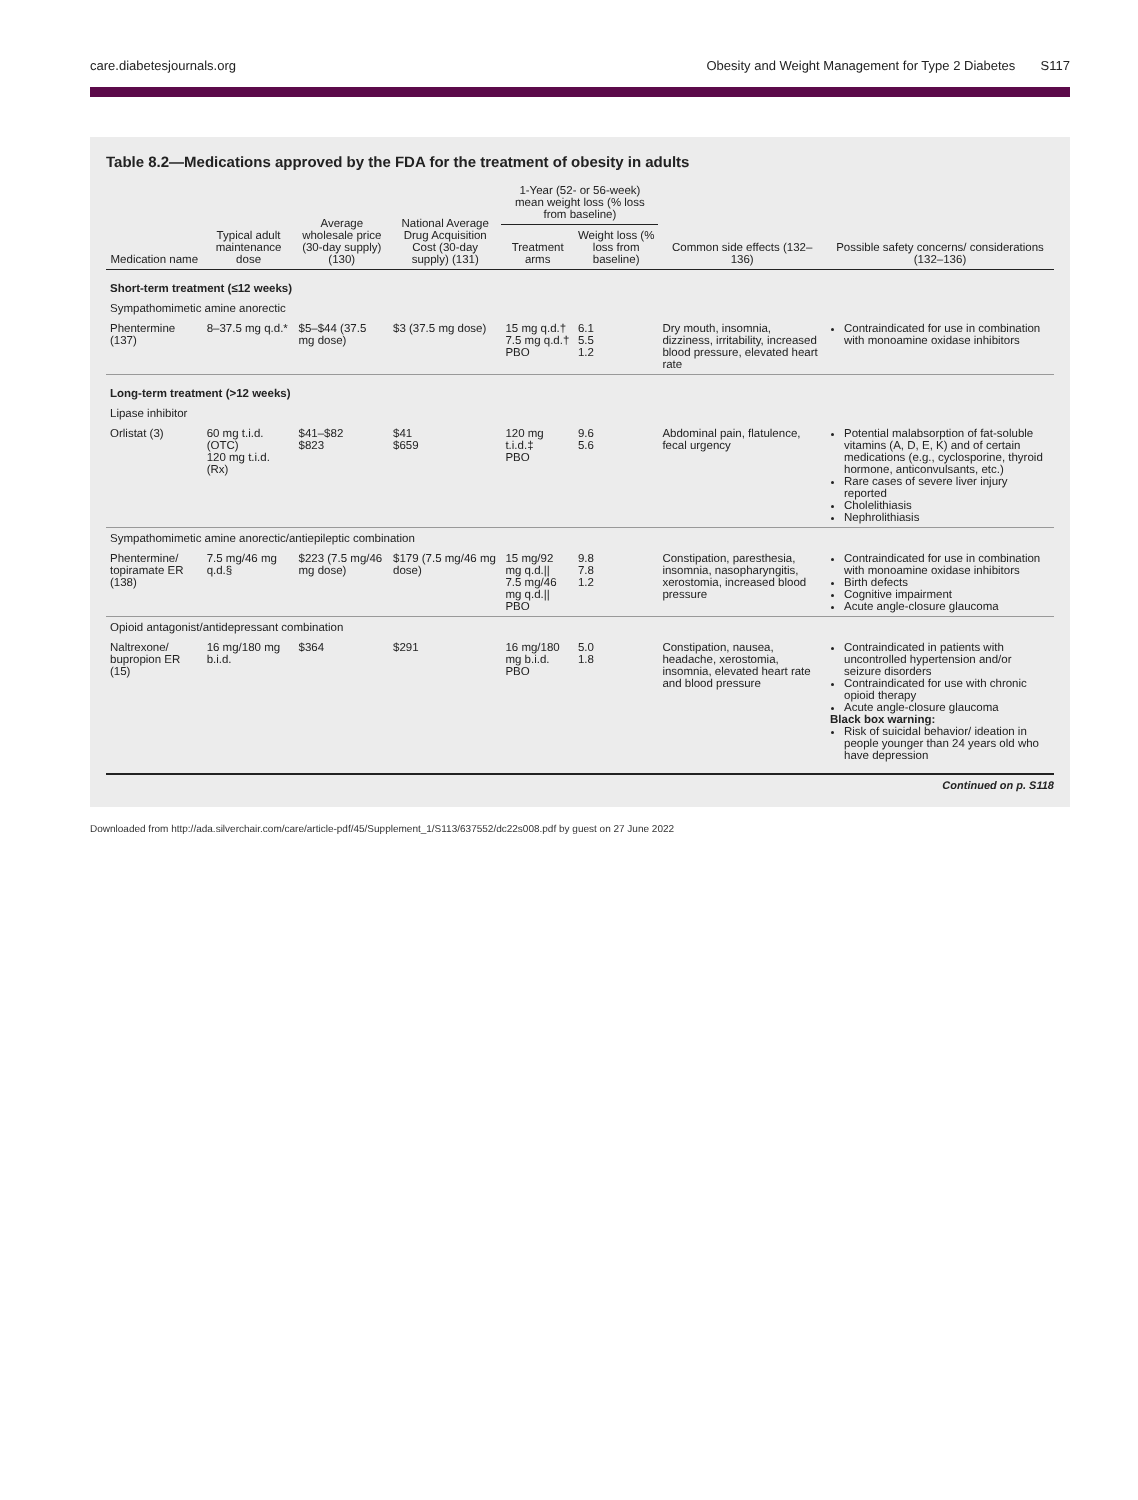care.diabetesjournals.org Obesity and Weight Management for Type 2 Diabetes S117
Table 8.2—Medications approved by the FDA for the treatment of obesity in adults
| Medication name | Typical adult maintenance dose | Average wholesale price (30-day supply) (130) | National Average Drug Acquisition Cost (30-day supply) (131) | 1-Year (52- or 56-week) mean weight loss (% loss from baseline) | | Common side effects (132–136) | Possible safety concerns/ considerations (132–136) |
| --- | --- | --- | --- | --- | --- | --- | --- |
| | | | | Treatment arms | Weight loss (% loss from baseline) | | |
| Short-term treatment (≤12 weeks) | | | | | | | |
| Sympathomimetic amine anorectic | | | | | | | |
| Phentermine (137) | 8–37.5 mg q.d.* | $5–$44 (37.5 mg dose) | $3 (37.5 mg dose) | 15 mg q.d.† 7.5 mg q.d.† PBO | 6.1 5.5 1.2 | Dry mouth, insomnia, dizziness, irritability, increased blood pressure, elevated heart rate | Contraindicated for use in combination with monoamine oxidase inhibitors |
| Long-term treatment (>12 weeks) | | | | | | | |
| Lipase inhibitor | | | | | | | |
| Orlistat (3) | 60 mg t.i.d. (OTC) 120 mg t.i.d. (Rx) | $41–$82 $823 | $41 $659 | 120 mg t.i.d.‡ PBO | 9.6 5.6 | Abdominal pain, flatulence, fecal urgency | Potential malabsorption of fat-soluble vitamins (A, D, E, K) and of certain medications (e.g., cyclosporine, thyroid hormone, anticonvulsants, etc.) Rare cases of severe liver injury reported Cholelithiasis Nephrolithiasis |
| Sympathomimetic amine anorectic/antiepileptic combination | | | | | | | |
| Phentermine/ topiramate ER (138) | 7.5 mg/46 mg q.d.§ | $223 (7.5 mg/46 mg dose) | $179 (7.5 mg/46 mg dose) | 15 mg/92 mg q.d.// 7.5 mg/46 mg q.d.// PBO | 9.8 7.8 1.2 | Constipation, paresthesia, insomnia, nasopharyngitis, xerostomia, increased blood pressure | Contraindicated for use in combination with monoamine oxidase inhibitors Birth defects Cognitive impairment Acute angle-closure glaucoma |
| Opioid antagonist/antidepressant combination | | | | | | | |
| Naltrexone/ bupropion ER (15) | 16 mg/180 mg b.i.d. | $364 | $291 | 16 mg/180 mg b.i.d. PBO | 5.0 1.8 | Constipation, nausea, headache, xerostomia, insomnia, elevated heart rate and blood pressure | Contraindicated in patients with uncontrolled hypertension and/or seizure disorders Contraindicated for use with chronic opioid therapy Acute angle-closure glaucoma Black box warning: Risk of suicidal behavior/ ideation in people younger than 24 years old who have depression |
Continued on p. S118
Downloaded from http://ada.silverchair.com/care/article-pdf/45/Supplement_1/S113/637552/dc22s008.pdf by guest on 27 June 2022